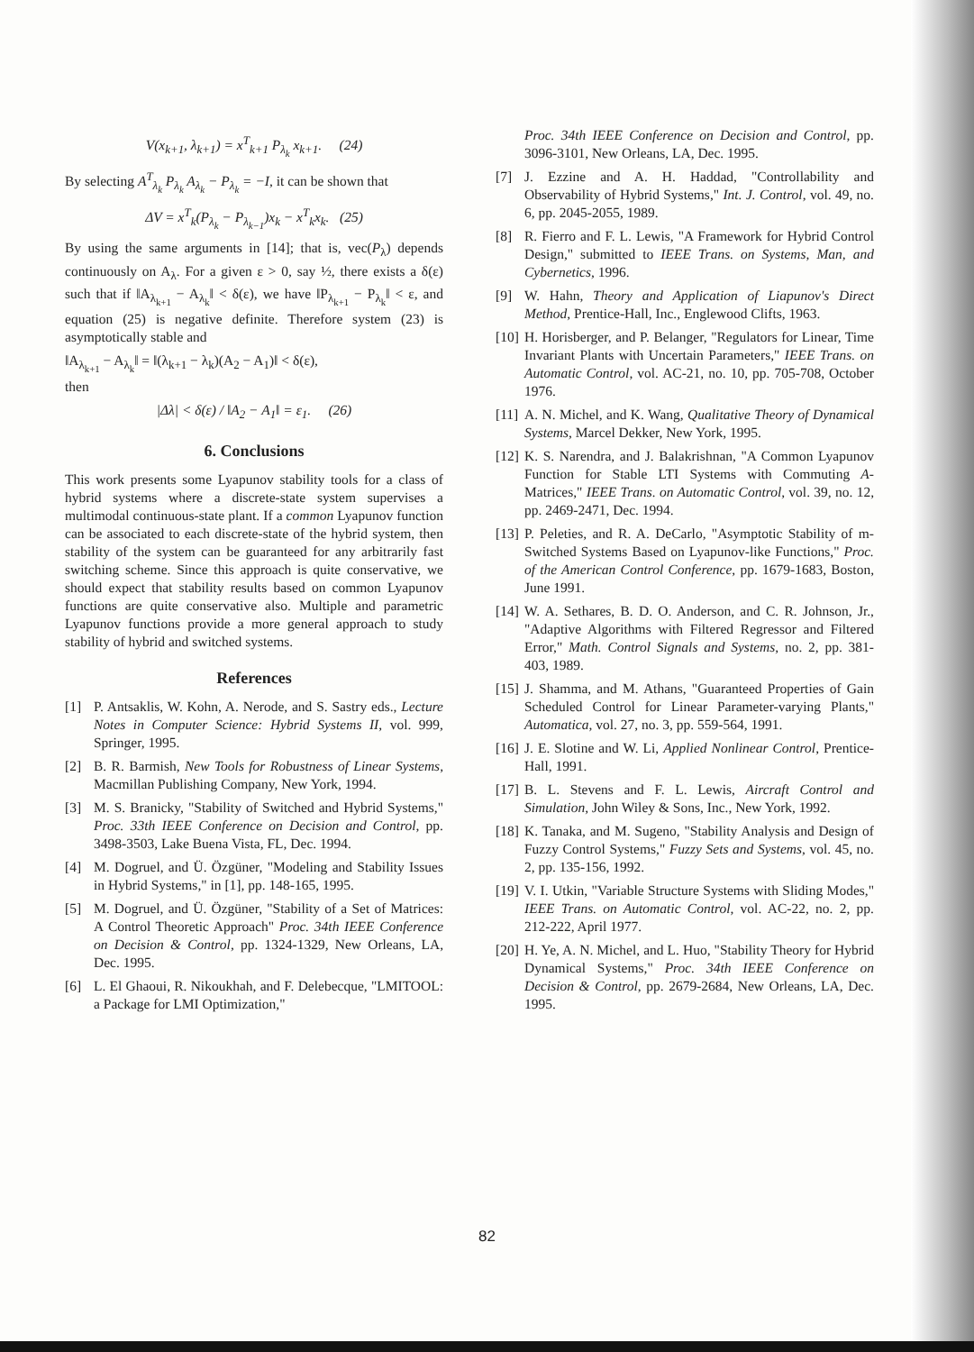V(x<sub>k+1</sub>, λ<sub>k+1</sub>) = x<sup>T</sup><sub>k+1</sub> P<sub>λ<sub>k</sub></sub> x<sub>k+1</sub>. (24)
By selecting A<sup>T</sup><sub>λ<sub>k</sub></sub> P<sub>λ<sub>k</sub></sub> A<sub>λ<sub>k</sub></sub> − P<sub>λ<sub>k</sub></sub> = −I, it can be shown that
ΔV = x<sup>T</sup><sub>k</sub>(P<sub>λ<sub>k</sub></sub> − P<sub>λ<sub>k−1</sub></sub>)x<sub>k</sub> − x<sup>T</sup><sub>k</sub>x<sub>k</sub>. (25)
By using the same arguments in [14]; that is, vec(P<sub>λ</sub>) depends continuously on A<sub>λ</sub>. For a given ε > 0, say ½, there exists a δ(ε) such that if ‖A<sub>λ<sub>k+1</sub></sub> − A<sub>λ<sub>k</sub></sub>‖ < δ(ε), we have ‖P<sub>λ<sub>k+1</sub></sub> − P<sub>λ<sub>k</sub></sub>‖ < ε, and equation (25) is negative definite. Therefore system (23) is asymptotically stable and
‖A<sub>λ<sub>k+1</sub></sub> − A<sub>λ<sub>k</sub></sub>‖ = ‖(λ<sub>k+1</sub> − λ<sub>k</sub>)(A<sub>2</sub> − A<sub>1</sub>)‖ < δ(ε),
then
|Δλ| < δ(ε) / ‖A<sub>2</sub> − A<sub>1</sub>‖ = ε<sub>1</sub>. (26)
6. Conclusions
This work presents some Lyapunov stability tools for a class of hybrid systems where a discrete-state system supervises a multimodal continuous-state plant. If a common Lyapunov function can be associated to each discrete-state of the hybrid system, then stability of the system can be guaranteed for any arbitrarily fast switching scheme. Since this approach is quite conservative, we should expect that stability results based on common Lyapunov functions are quite conservative also. Multiple and parametric Lyapunov functions provide a more general approach to study stability of hybrid and switched systems.
References
[1] P. Antsaklis, W. Kohn, A. Nerode, and S. Sastry eds., Lecture Notes in Computer Science: Hybrid Systems II, vol. 999, Springer, 1995.
[2] B. R. Barmish, New Tools for Robustness of Linear Systems, Macmillan Publishing Company, New York, 1994.
[3] M. S. Branicky, "Stability of Switched and Hybrid Systems," Proc. 33th IEEE Conference on Decision and Control, pp. 3498-3503, Lake Buena Vista, FL, Dec. 1994.
[4] M. Dogruel, and Ü. Özgüner, "Modeling and Stability Issues in Hybrid Systems," in [1], pp. 148-165, 1995.
[5] M. Dogruel, and Ü. Özgüner, "Stability of a Set of Matrices: A Control Theoretic Approach" Proc. 34th IEEE Conference on Decision & Control, pp. 1324-1329, New Orleans, LA, Dec. 1995.
[6] L. El Ghaoui, R. Nikoukhah, and F. Delebecque, "LMITOOL: a Package for LMI Optimization,"
Proc. 34th IEEE Conference on Decision and Control, pp. 3096-3101, New Orleans, LA, Dec. 1995.
[7] J. Ezzine and A. H. Haddad, "Controllability and Observability of Hybrid Systems," Int. J. Control, vol. 49, no. 6, pp. 2045-2055, 1989.
[8] R. Fierro and F. L. Lewis, "A Framework for Hybrid Control Design," submitted to IEEE Trans. on Systems, Man, and Cybernetics, 1996.
[9] W. Hahn, Theory and Application of Liapunov's Direct Method, Prentice-Hall, Inc., Englewood Clifts, 1963.
[10] H. Horisberger, and P. Belanger, "Regulators for Linear, Time Invariant Plants with Uncertain Parameters," IEEE Trans. on Automatic Control, vol. AC-21, no. 10, pp. 705-708, October 1976.
[11] A. N. Michel, and K. Wang, Qualitative Theory of Dynamical Systems, Marcel Dekker, New York, 1995.
[12] K. S. Narendra, and J. Balakrishnan, "A Common Lyapunov Function for Stable LTI Systems with Commuting A-Matrices," IEEE Trans. on Automatic Control, vol. 39, no. 12, pp. 2469-2471, Dec. 1994.
[13] P. Peleties, and R. A. DeCarlo, "Asymptotic Stability of m-Switched Systems Based on Lyapunov-like Functions," Proc. of the American Control Conference, pp. 1679-1683, Boston, June 1991.
[14] W. A. Sethares, B. D. O. Anderson, and C. R. Johnson, Jr., "Adaptive Algorithms with Filtered Regressor and Filtered Error," Math. Control Signals and Systems, no. 2, pp. 381-403, 1989.
[15] J. Shamma, and M. Athans, "Guaranteed Properties of Gain Scheduled Control for Linear Parameter-varying Plants," Automatica, vol. 27, no. 3, pp. 559-564, 1991.
[16] J. E. Slotine and W. Li, Applied Nonlinear Control, Prentice-Hall, 1991.
[17] B. L. Stevens and F. L. Lewis, Aircraft Control and Simulation, John Wiley & Sons, Inc., New York, 1992.
[18] K. Tanaka, and M. Sugeno, "Stability Analysis and Design of Fuzzy Control Systems," Fuzzy Sets and Systems, vol. 45, no. 2, pp. 135-156, 1992.
[19] V. I. Utkin, "Variable Structure Systems with Sliding Modes," IEEE Trans. on Automatic Control, vol. AC-22, no. 2, pp. 212-222, April 1977.
[20] H. Ye, A. N. Michel, and L. Huo, "Stability Theory for Hybrid Dynamical Systems," Proc. 34th IEEE Conference on Decision & Control, pp. 2679-2684, New Orleans, LA, Dec. 1995.
82